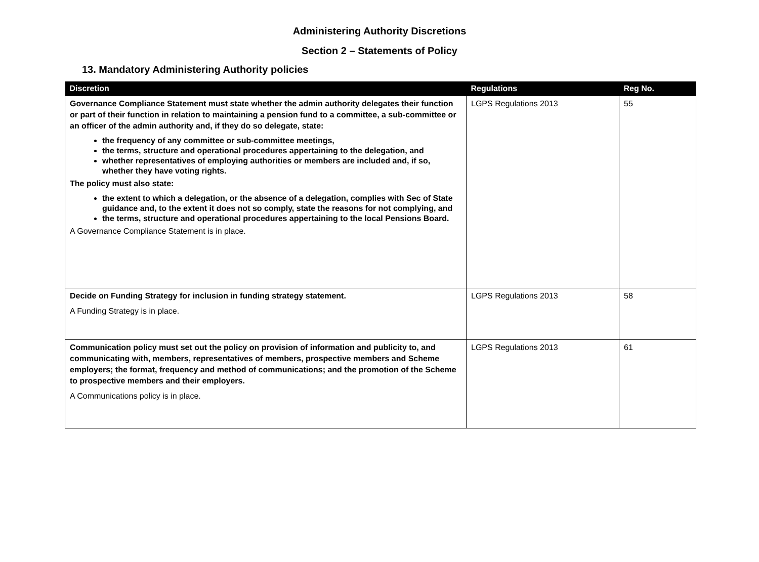Administering Authority Discretions
Section 2 – Statements of Policy
13. Mandatory Administering Authority policies
| Discretion | Regulations | Reg No. |
| --- | --- | --- |
| Governance Compliance Statement must state whether the admin authority delegates their function or part of their function in relation to maintaining a pension fund to a committee, a sub-committee or an officer of the admin authority and, if they do so delegate, state: the frequency of any committee or sub-committee meetings, the terms, structure and operational procedures appertaining to the delegation, and whether representatives of employing authorities or members are included and, if so, whether they have voting rights. The policy must also state: the extent to which a delegation, or the absence of a delegation, complies with Sec of State guidance and, to the extent it does not so comply, state the reasons for not complying, and the terms, structure and operational procedures appertaining to the local Pensions Board. A Governance Compliance Statement is in place. | LGPS Regulations 2013 | 55 |
| Decide on Funding Strategy for inclusion in funding strategy statement. A Funding Strategy is in place. | LGPS Regulations 2013 | 58 |
| Communication policy must set out the policy on provision of information and publicity to, and communicating with, members, representatives of members, prospective members and Scheme employers; the format, frequency and method of communications; and the promotion of the Scheme to prospective members and their employers. A Communications policy is in place. | LGPS Regulations 2013 | 61 |